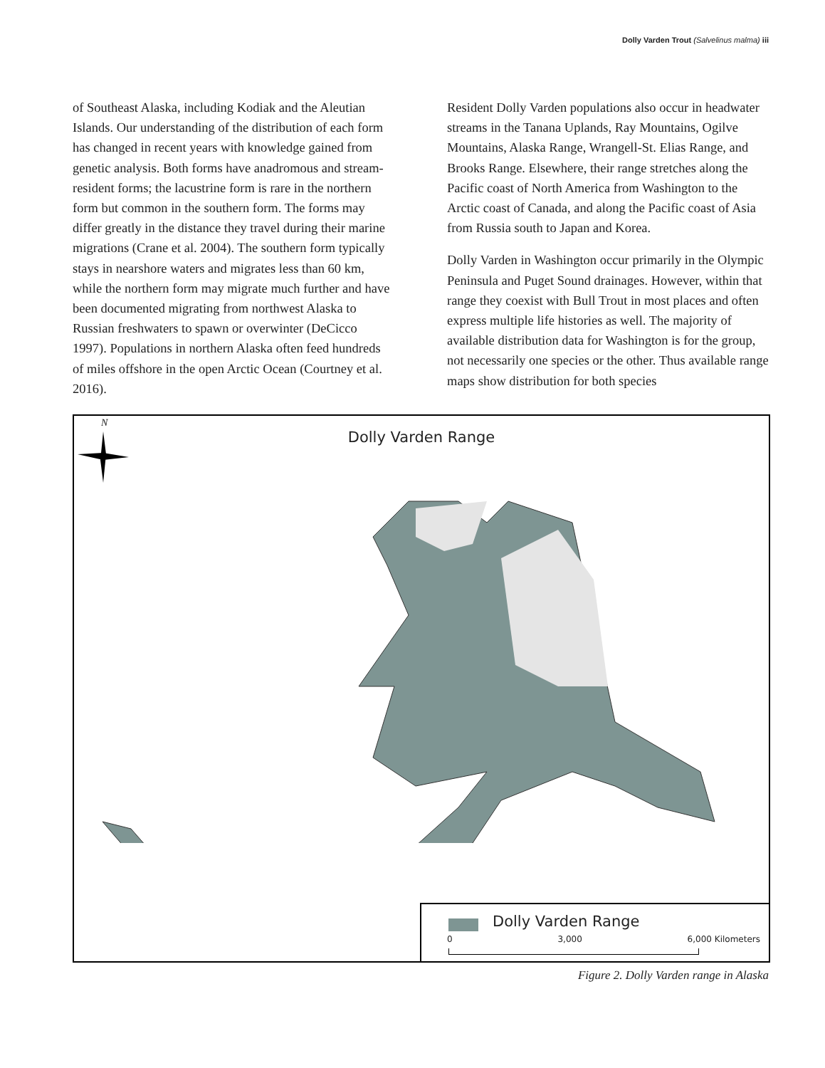Dolly Varden Trout (Salvelinus malma) iii
of Southeast Alaska, including Kodiak and the Aleutian Islands. Our understanding of the distribution of each form has changed in recent years with knowledge gained from genetic analysis. Both forms have anadromous and stream-resident forms; the lacustrine form is rare in the northern form but common in the southern form. The forms may differ greatly in the distance they travel during their marine migrations (Crane et al. 2004). The southern form typically stays in nearshore waters and migrates less than 60 km, while the northern form may migrate much further and have been documented migrating from northwest Alaska to Russian freshwaters to spawn or overwinter (DeCicco 1997). Populations in northern Alaska often feed hundreds of miles offshore in the open Arctic Ocean (Courtney et al. 2016).
Resident Dolly Varden populations also occur in headwater streams in the Tanana Uplands, Ray Mountains, Ogilve Mountains, Alaska Range, Wrangell-St. Elias Range, and Brooks Range. Elsewhere, their range stretches along the Pacific coast of North America from Washington to the Arctic coast of Canada, and along the Pacific coast of Asia from Russia south to Japan and Korea.
Dolly Varden in Washington occur primarily in the Olympic Peninsula and Puget Sound drainages. However, within that range they coexist with Bull Trout in most places and often express multiple life histories as well. The majority of available distribution data for Washington is for the group, not necessarily one species or the other. Thus available range maps show distribution for both species
N
Dolly Varden Range
Dolly Varden Range
0 3,000 6,000 Kilometers
Figure 2. Dolly Varden range in Alaska